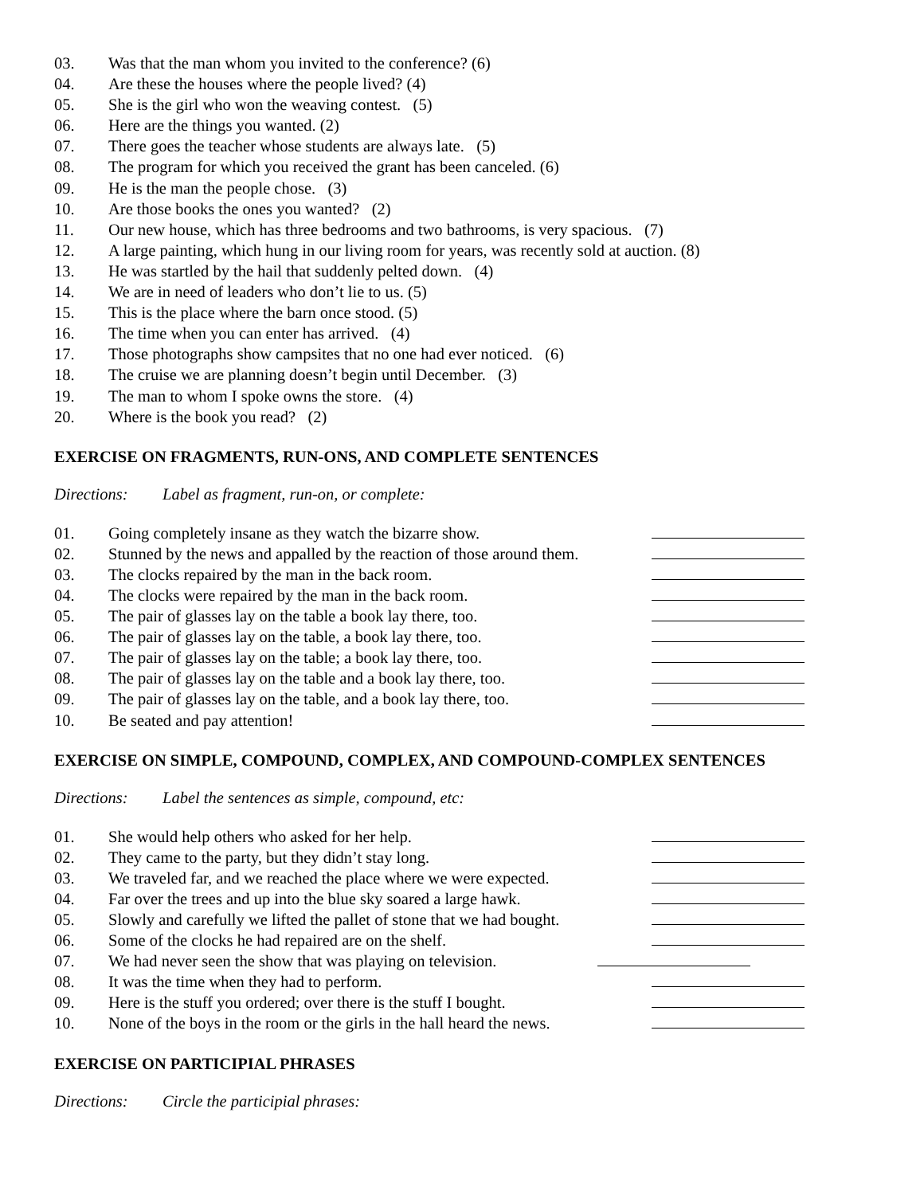03. Was that the man whom you invited to the conference? (6)
04. Are these the houses where the people lived? (4)
05. She is the girl who won the weaving contest. (5)
06. Here are the things you wanted. (2)
07. There goes the teacher whose students are always late. (5)
08. The program for which you received the grant has been canceled. (6)
09. He is the man the people chose. (3)
10. Are those books the ones you wanted? (2)
11. Our new house, which has three bedrooms and two bathrooms, is very spacious. (7)
12. A large painting, which hung in our living room for years, was recently sold at auction. (8)
13. He was startled by the hail that suddenly pelted down. (4)
14. We are in need of leaders who don’t lie to us. (5)
15. This is the place where the barn once stood. (5)
16. The time when you can enter has arrived. (4)
17. Those photographs show campsites that no one had ever noticed. (6)
18. The cruise we are planning doesn’t begin until December. (3)
19. The man to whom I spoke owns the store. (4)
20. Where is the book you read? (2)
EXERCISE ON FRAGMENTS, RUN-ONS, AND COMPLETE SENTENCES
Directions: Label as fragment, run-on, or complete:
01. Going completely insane as they watch the bizarre show.
02. Stunned by the news and appalled by the reaction of those around them.
03. The clocks repaired by the man in the back room.
04. The clocks were repaired by the man in the back room.
05. The pair of glasses lay on the table a book lay there, too.
06. The pair of glasses lay on the table, a book lay there, too.
07. The pair of glasses lay on the table; a book lay there, too.
08. The pair of glasses lay on the table and a book lay there, too.
09. The pair of glasses lay on the table, and a book lay there, too.
10. Be seated and pay attention!
EXERCISE ON SIMPLE, COMPOUND, COMPLEX, AND COMPOUND-COMPLEX SENTENCES
Directions: Label the sentences as simple, compound, etc:
01. She would help others who asked for her help.
02. They came to the party, but they didn’t stay long.
03. We traveled far, and we reached the place where we were expected.
04. Far over the trees and up into the blue sky soared a large hawk.
05. Slowly and carefully we lifted the pallet of stone that we had bought.
06. Some of the clocks he had repaired are on the shelf.
07. We had never seen the show that was playing on television.
08. It was the time when they had to perform.
09. Here is the stuff you ordered; over there is the stuff I bought.
10. None of the boys in the room or the girls in the hall heard the news.
EXERCISE ON PARTICIPIAL PHRASES
Directions: Circle the participial phrases: